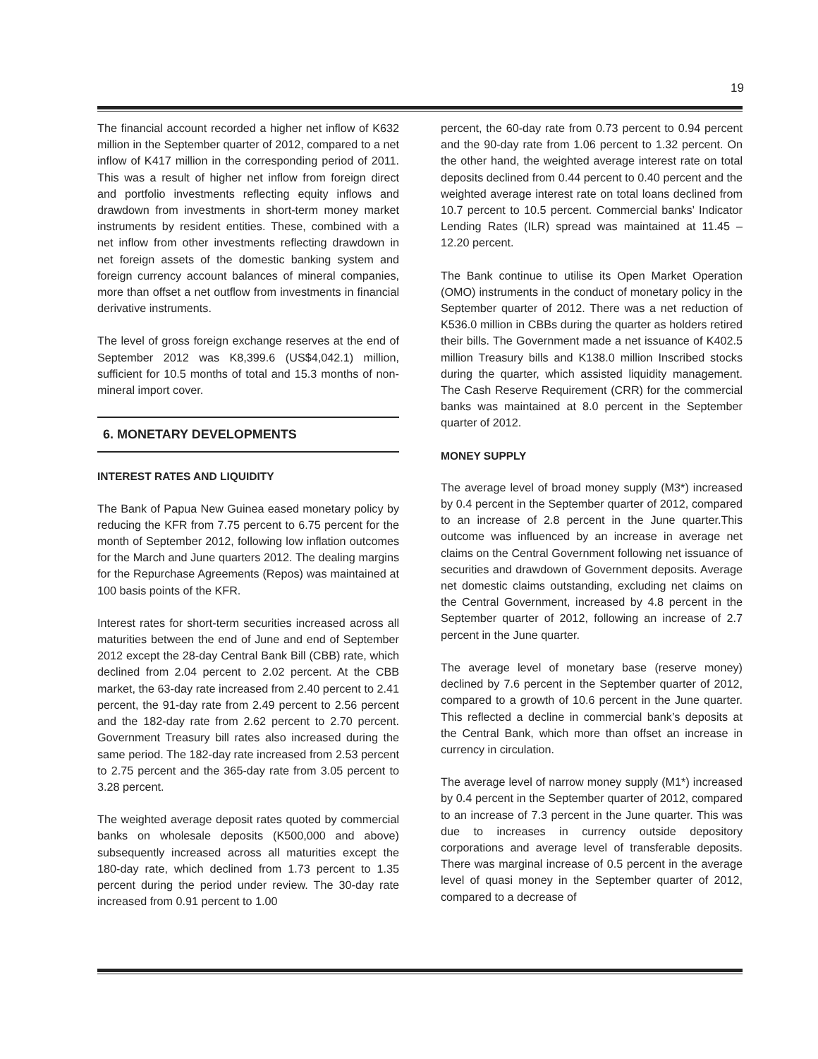19
The financial account recorded a higher net inflow of K632 million in the September quarter of 2012, compared to a net inflow of K417 million in the corresponding period of 2011. This was a result of higher net inflow from foreign direct and portfolio investments reflecting equity inflows and drawdown from investments in short-term money market instruments by resident entities. These, combined with a net inflow from other investments reflecting drawdown in net foreign assets of the domestic banking system and foreign currency account balances of mineral companies, more than offset a net outflow from investments in financial derivative instruments.
The level of gross foreign exchange reserves at the end of September 2012 was K8,399.6 (US$4,042.1) million, sufficient for 10.5 months of total and 15.3 months of non-mineral import cover.
6. MONETARY DEVELOPMENTS
INTEREST RATES AND LIQUIDITY
The Bank of Papua New Guinea eased monetary policy by reducing the KFR from 7.75 percent to 6.75 percent for the month of September 2012, following low inflation outcomes for the March and June quarters 2012. The dealing margins for the Repurchase Agreements (Repos) was maintained at 100 basis points of the KFR.
Interest rates for short-term securities increased across all maturities between the end of June and end of September 2012 except the 28-day Central Bank Bill (CBB) rate, which declined from 2.04 percent to 2.02 percent. At the CBB market, the 63-day rate increased from 2.40 percent to 2.41 percent, the 91-day rate from 2.49 percent to 2.56 percent and the 182-day rate from 2.62 percent to 2.70 percent. Government Treasury bill rates also increased during the same period. The 182-day rate increased from 2.53 percent to 2.75 percent and the 365-day rate from 3.05 percent to 3.28 percent.
The weighted average deposit rates quoted by commercial banks on wholesale deposits (K500,000 and above) subsequently increased across all maturities except the 180-day rate, which declined from 1.73 percent to 1.35 percent during the period under review. The 30-day rate increased from 0.91 percent to 1.00
percent, the 60-day rate from 0.73 percent to 0.94 percent and the 90-day rate from 1.06 percent to 1.32 percent. On the other hand, the weighted average interest rate on total deposits declined from 0.44 percent to 0.40 percent and the weighted average interest rate on total loans declined from 10.7 percent to 10.5 percent. Commercial banks’ Indicator Lending Rates (ILR) spread was maintained at 11.45 – 12.20 percent.
The Bank continue to utilise its Open Market Operation (OMO) instruments in the conduct of monetary policy in the September quarter of 2012. There was a net reduction of K536.0 million in CBBs during the quarter as holders retired their bills. The Government made a net issuance of K402.5 million Treasury bills and K138.0 million Inscribed stocks during the quarter, which assisted liquidity management. The Cash Reserve Requirement (CRR) for the commercial banks was maintained at 8.0 percent in the September quarter of 2012.
MONEY SUPPLY
The average level of broad money supply (M3*) increased by 0.4 percent in the September quarter of 2012, compared to an increase of 2.8 percent in the June quarter.This outcome was influenced by an increase in average net claims on the Central Government following net issuance of securities and drawdown of Government deposits. Average net domestic claims outstanding, excluding net claims on the Central Government, increased by 4.8 percent in the September quarter of 2012, following an increase of 2.7 percent in the June quarter.
The average level of monetary base (reserve money) declined by 7.6 percent in the September quarter of 2012, compared to a growth of 10.6 percent in the June quarter. This reflected a decline in commercial bank’s deposits at the Central Bank, which more than offset an increase in currency in circulation.
The average level of narrow money supply (M1*) increased by 0.4 percent in the September quarter of 2012, compared to an increase of 7.3 percent in the June quarter. This was due to increases in currency outside depository corporations and average level of transferable deposits. There was marginal increase of 0.5 percent in the average level of quasi money in the September quarter of 2012, compared to a decrease of